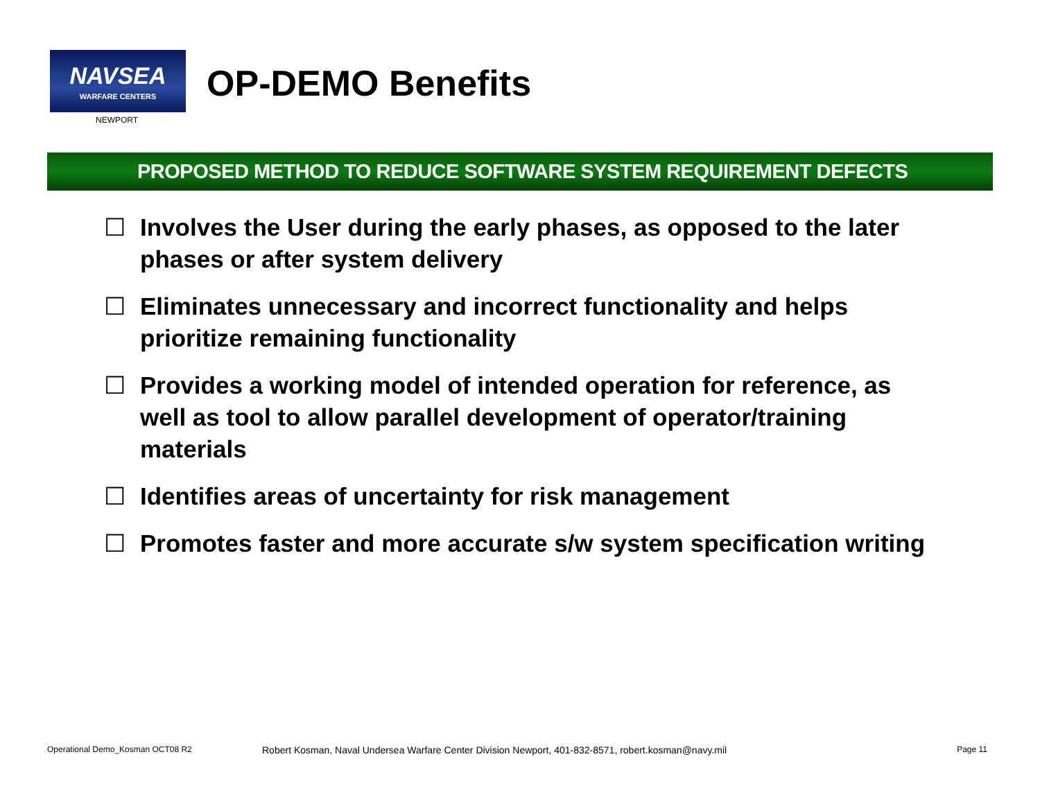NAVSEA
WARFARE CENTERS
NEWPORT
OP-DEMO Benefits
PROPOSED METHOD TO REDUCE SOFTWARE SYSTEM REQUIREMENT DEFECTS
☐ Involves the User during the early phases, as opposed to the later phases or after system delivery
☐ Eliminates unnecessary and incorrect functionality and helps prioritize remaining functionality
☐ Provides a working model of intended operation for reference, as well as tool to allow parallel development of operator/training materials
☐ Identifies areas of uncertainty for risk management
☐ Promotes faster and more accurate s/w system specification writing
Operational Demo_Kosman OCT08 R2 Robert Kosman, Naval Undersea Warfare Center Division Newport, 401-832-8571, robert.kosman@navy.mil Page 11